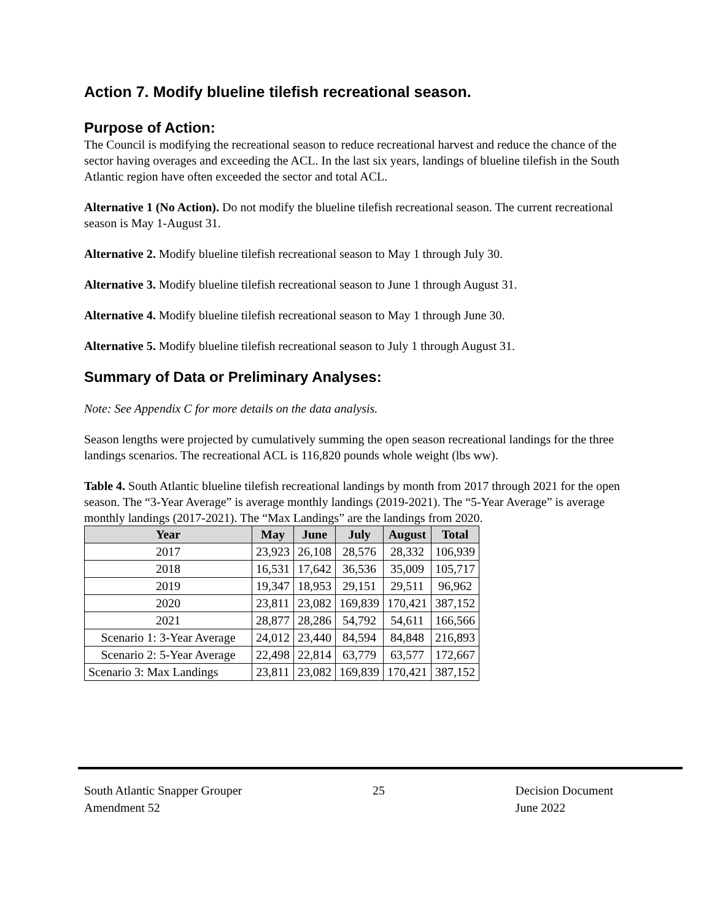Action 7. Modify blueline tilefish recreational season.
Purpose of Action:
The Council is modifying the recreational season to reduce recreational harvest and reduce the chance of the sector having overages and exceeding the ACL. In the last six years, landings of blueline tilefish in the South Atlantic region have often exceeded the sector and total ACL.
Alternative 1 (No Action). Do not modify the blueline tilefish recreational season. The current recreational season is May 1-August 31.
Alternative 2. Modify blueline tilefish recreational season to May 1 through July 30.
Alternative 3. Modify blueline tilefish recreational season to June 1 through August 31.
Alternative 4. Modify blueline tilefish recreational season to May 1 through June 30.
Alternative 5. Modify blueline tilefish recreational season to July 1 through August 31.
Summary of Data or Preliminary Analyses:
Note: See Appendix C for more details on the data analysis.
Season lengths were projected by cumulatively summing the open season recreational landings for the three landings scenarios. The recreational ACL is 116,820 pounds whole weight (lbs ww).
Table 4. South Atlantic blueline tilefish recreational landings by month from 2017 through 2021 for the open season. The “3-Year Average” is average monthly landings (2019-2021). The “5-Year Average” is average monthly landings (2017-2021). The “Max Landings” are the landings from 2020.
| Year | May | June | July | August | Total |
| --- | --- | --- | --- | --- | --- |
| 2017 | 23,923 | 26,108 | 28,576 | 28,332 | 106,939 |
| 2018 | 16,531 | 17,642 | 36,536 | 35,009 | 105,717 |
| 2019 | 19,347 | 18,953 | 29,151 | 29,511 | 96,962 |
| 2020 | 23,811 | 23,082 | 169,839 | 170,421 | 387,152 |
| 2021 | 28,877 | 28,286 | 54,792 | 54,611 | 166,566 |
| Scenario 1: 3-Year Average | 24,012 | 23,440 | 84,594 | 84,848 | 216,893 |
| Scenario 2: 5-Year Average | 22,498 | 22,814 | 63,779 | 63,577 | 172,667 |
| Scenario 3: Max Landings | 23,811 | 23,082 | 169,839 | 170,421 | 387,152 |
South Atlantic Snapper Grouper
Amendment 52
25 Decision Document
June 2022